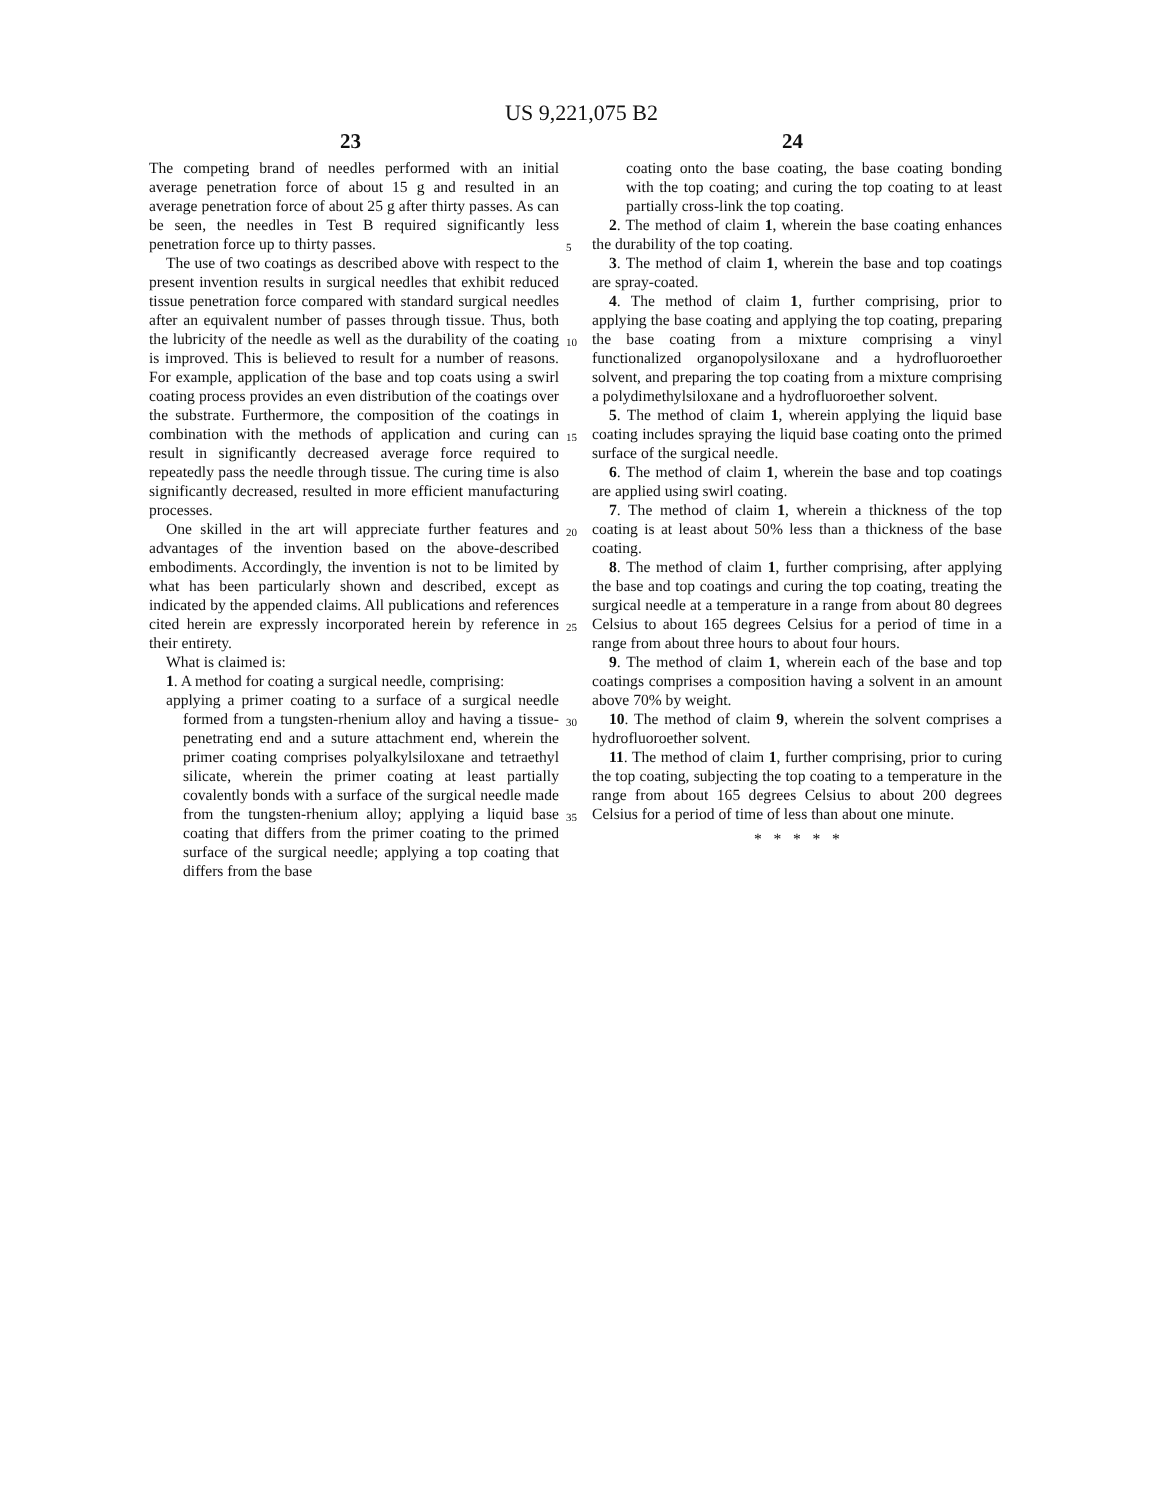US 9,221,075 B2
23 24
The competing brand of needles performed with an initial average penetration force of about 15 g and resulted in an average penetration force of about 25 g after thirty passes. As can be seen, the needles in Test B required significantly less penetration force up to thirty passes.
The use of two coatings as described above with respect to the present invention results in surgical needles that exhibit reduced tissue penetration force compared with standard surgical needles after an equivalent number of passes through tissue. Thus, both the lubricity of the needle as well as the durability of the coating is improved. This is believed to result for a number of reasons. For example, application of the base and top coats using a swirl coating process provides an even distribution of the coatings over the substrate. Furthermore, the composition of the coatings in combination with the methods of application and curing can result in significantly decreased average force required to repeatedly pass the needle through tissue. The curing time is also significantly decreased, resulted in more efficient manufacturing processes.
One skilled in the art will appreciate further features and advantages of the invention based on the above-described embodiments. Accordingly, the invention is not to be limited by what has been particularly shown and described, except as indicated by the appended claims. All publications and references cited herein are expressly incorporated herein by reference in their entirety.
What is claimed is:
1. A method for coating a surgical needle, comprising:
applying a primer coating to a surface of a surgical needle formed from a tungsten-rhenium alloy and having a tissue-penetrating end and a suture attachment end, wherein the primer coating comprises polyalkylsiloxane and tetraethyl silicate, wherein the primer coating at least partially covalently bonds with a surface of the surgical needle made from the tungsten-rhenium alloy; applying a liquid base coating that differs from the primer coating to the primed surface of the surgical needle; applying a top coating that differs from the base
5
10
15
20
25
30
35
coating onto the base coating, the base coating bonding with the top coating; and curing the top coating to at least partially cross-link the top coating.
2. The method of claim 1, wherein the base coating enhances the durability of the top coating.
3. The method of claim 1, wherein the base and top coatings are spray-coated.
4. The method of claim 1, further comprising, prior to applying the base coating and applying the top coating, preparing the base coating from a mixture comprising a vinyl functionalized organopolysiloxane and a hydrofluoroether solvent, and preparing the top coating from a mixture comprising a polydimethylsiloxane and a hydrofluoroether solvent.
5. The method of claim 1, wherein applying the liquid base coating includes spraying the liquid base coating onto the primed surface of the surgical needle.
6. The method of claim 1, wherein the base and top coatings are applied using swirl coating.
7. The method of claim 1, wherein a thickness of the top coating is at least about 50% less than a thickness of the base coating.
8. The method of claim 1, further comprising, after applying the base and top coatings and curing the top coating, treating the surgical needle at a temperature in a range from about 80 degrees Celsius to about 165 degrees Celsius for a period of time in a range from about three hours to about four hours.
9. The method of claim 1, wherein each of the base and top coatings comprises a composition having a solvent in an amount above 70% by weight.
10. The method of claim 9, wherein the solvent comprises a hydrofluoroether solvent.
11. The method of claim 1, further comprising, prior to curing the top coating, subjecting the top coating to a temperature in the range from about 165 degrees Celsius to about 200 degrees Celsius for a period of time of less than about one minute.
* * * * *